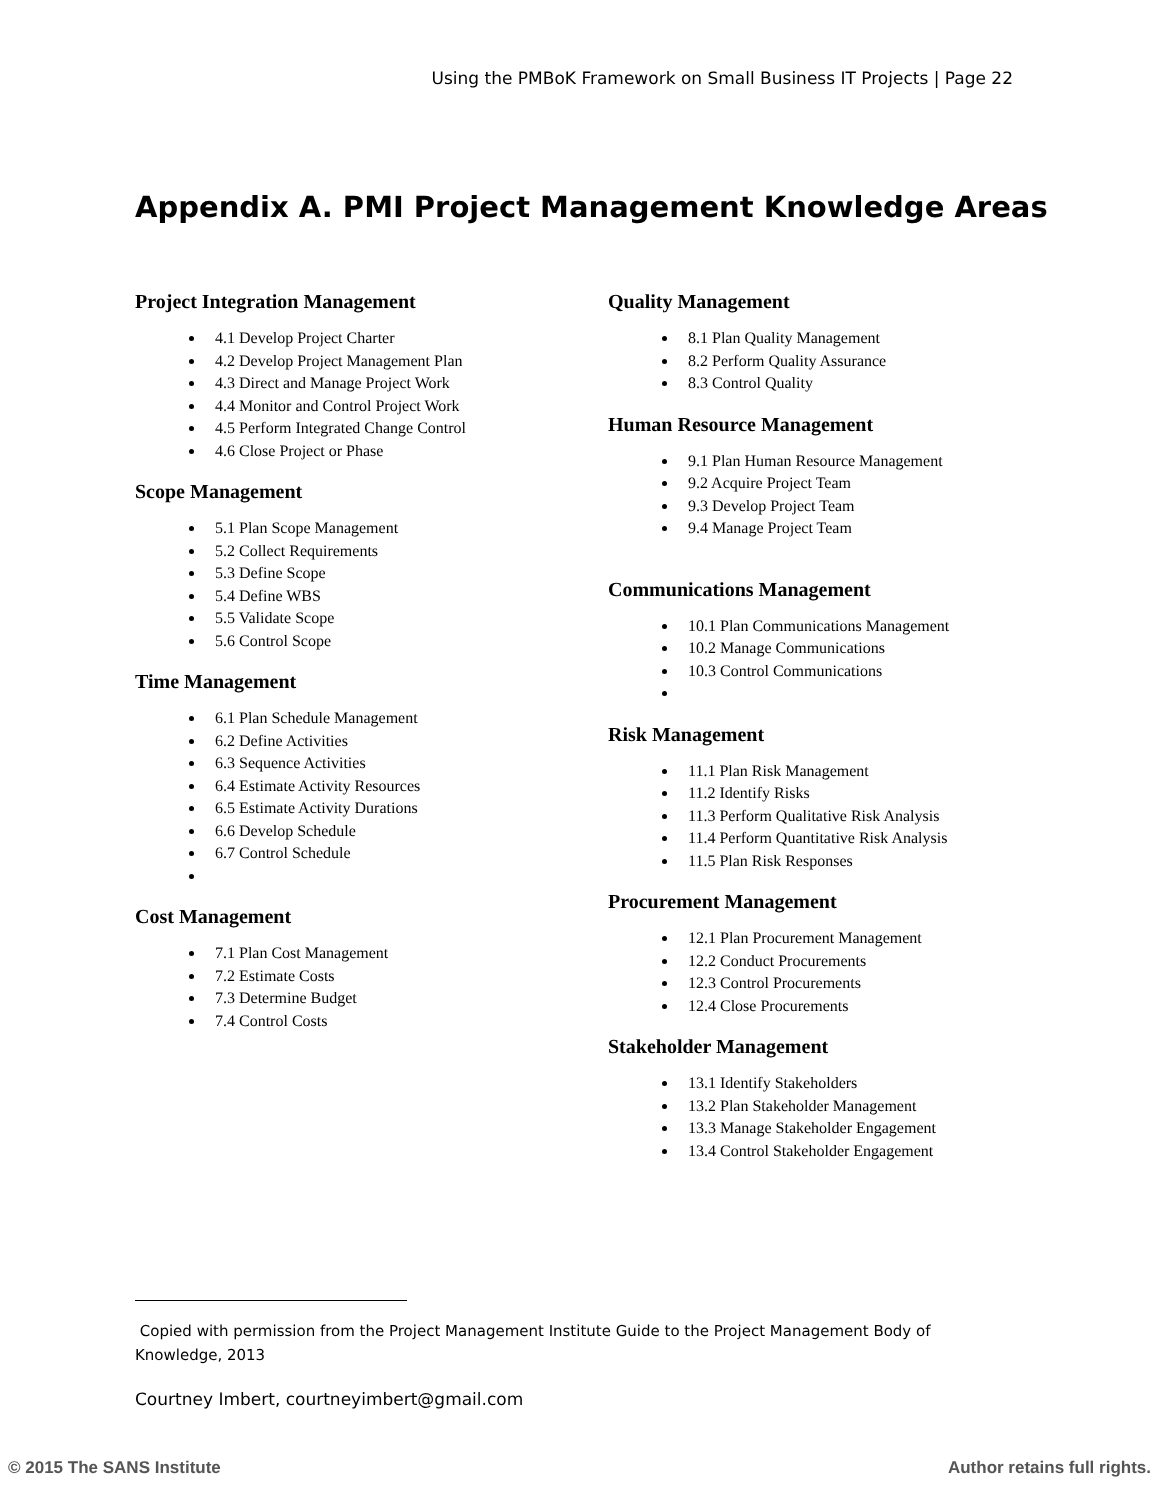Using the PMBoK Framework on Small Business IT Projects | Page 22
Appendix A. PMI Project Management Knowledge Areas
Project Integration Management
4.1 Develop Project Charter
4.2 Develop Project Management Plan
4.3 Direct and Manage Project Work
4.4 Monitor and Control Project Work
4.5 Perform Integrated Change Control
4.6 Close Project or Phase
Scope Management
5.1 Plan Scope Management
5.2 Collect Requirements
5.3 Define Scope
5.4 Define WBS
5.5 Validate Scope
5.6 Control Scope
Time Management
6.1 Plan Schedule Management
6.2 Define Activities
6.3 Sequence Activities
6.4 Estimate Activity Resources
6.5 Estimate Activity Durations
6.6 Develop Schedule
6.7 Control Schedule
Cost Management
7.1 Plan Cost Management
7.2 Estimate Costs
7.3 Determine Budget
7.4 Control Costs
Quality Management
8.1 Plan Quality Management
8.2 Perform Quality Assurance
8.3 Control Quality
Human Resource Management
9.1 Plan Human Resource Management
9.2 Acquire Project Team
9.3 Develop Project Team
9.4 Manage Project Team
Communications Management
10.1 Plan Communications Management
10.2 Manage Communications
10.3 Control Communications
Risk Management
11.1 Plan Risk Management
11.2 Identify Risks
11.3 Perform Qualitative Risk Analysis
11.4 Perform Quantitative Risk Analysis
11.5 Plan Risk Responses
Procurement Management
12.1 Plan Procurement Management
12.2 Conduct Procurements
12.3 Control Procurements
12.4 Close Procurements
Stakeholder Management
13.1 Identify Stakeholders
13.2 Plan Stakeholder Management
13.3 Manage Stakeholder Engagement
13.4 Control Stakeholder Engagement
Copied with permission from the Project Management Institute Guide to the Project Management Body of Knowledge, 2013
Courtney Imbert, courtneyimbert@gmail.com
© 2015 The SANS Institute Author retains full rights.